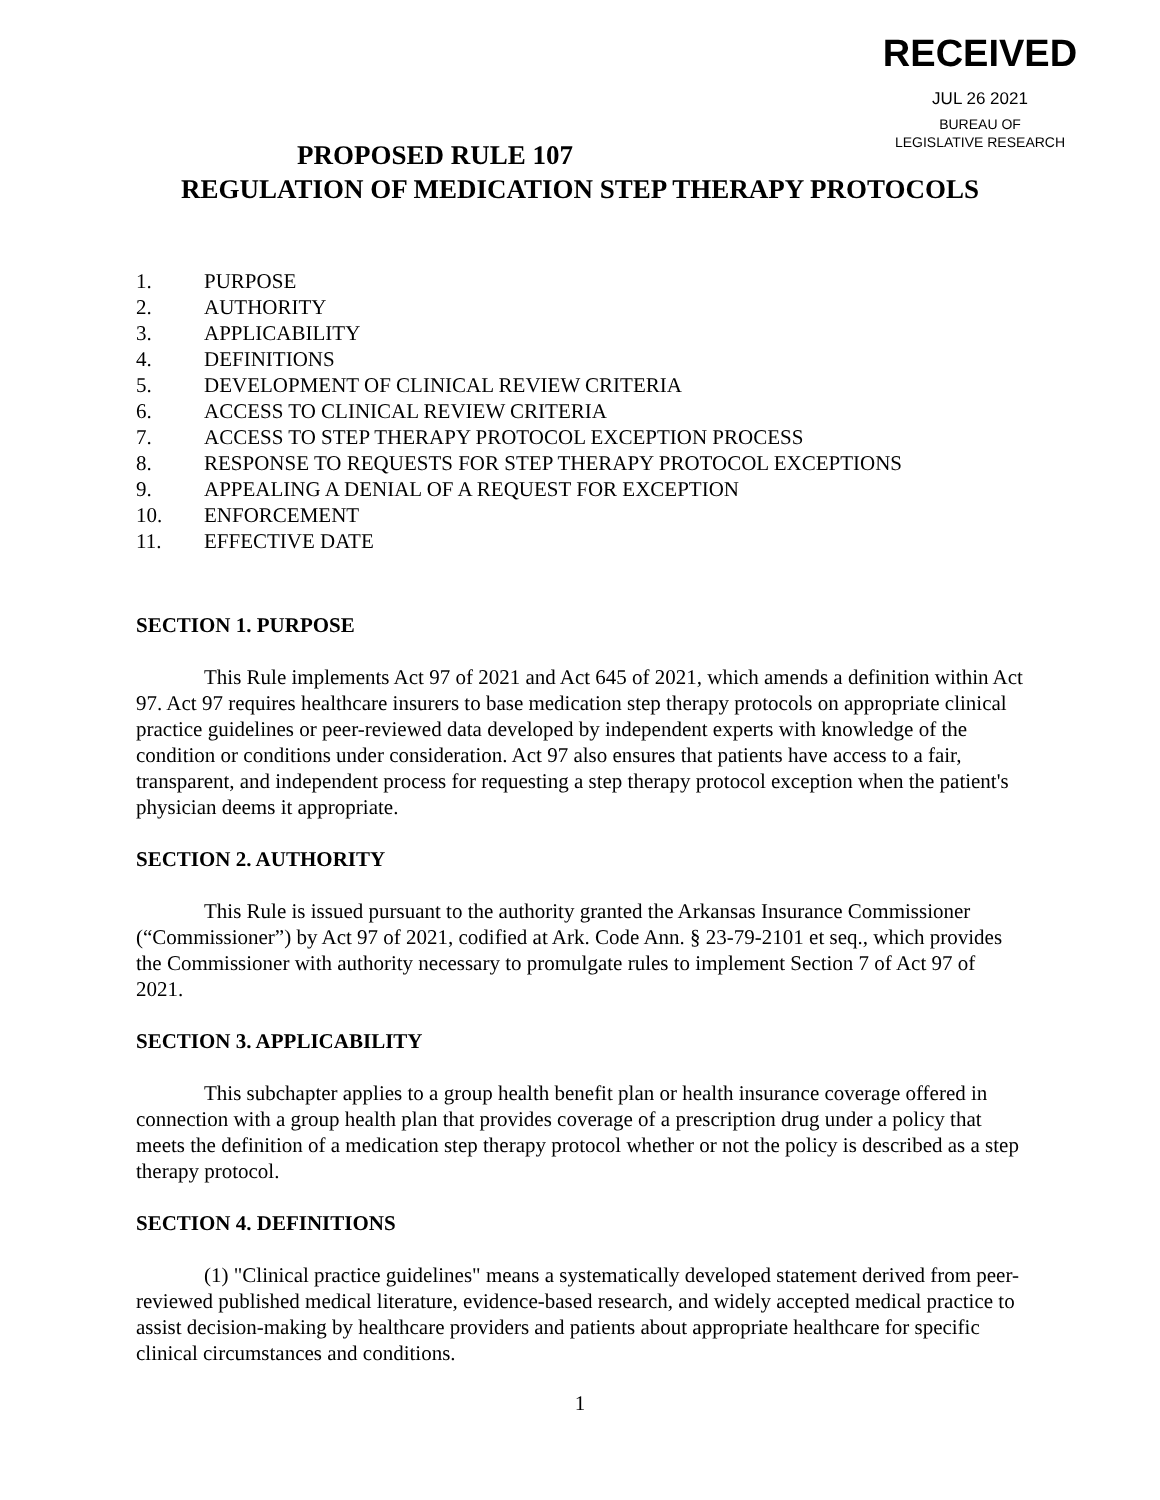RECEIVED
JUL 26 2021
BUREAU OF
LEGISLATIVE RESEARCH
PROPOSED RULE 107
REGULATION OF MEDICATION STEP THERAPY PROTOCOLS
1. PURPOSE
2. AUTHORITY
3. APPLICABILITY
4. DEFINITIONS
5. DEVELOPMENT OF CLINICAL REVIEW CRITERIA
6. ACCESS TO CLINICAL REVIEW CRITERIA
7. ACCESS TO STEP THERAPY PROTOCOL EXCEPTION PROCESS
8. RESPONSE TO REQUESTS FOR STEP THERAPY PROTOCOL EXCEPTIONS
9. APPEALING A DENIAL OF A REQUEST FOR EXCEPTION
10. ENFORCEMENT
11. EFFECTIVE DATE
SECTION 1. PURPOSE
This Rule implements Act 97 of 2021 and Act 645 of 2021, which amends a definition within Act 97. Act 97 requires healthcare insurers to base medication step therapy protocols on appropriate clinical practice guidelines or peer-reviewed data developed by independent experts with knowledge of the condition or conditions under consideration. Act 97 also ensures that patients have access to a fair, transparent, and independent process for requesting a step therapy protocol exception when the patient's physician deems it appropriate.
SECTION 2. AUTHORITY
This Rule is issued pursuant to the authority granted the Arkansas Insurance Commissioner (“Commissioner”) by Act 97 of 2021, codified at Ark. Code Ann. § 23-79-2101 et seq., which provides the Commissioner with authority necessary to promulgate rules to implement Section 7 of Act 97 of 2021.
SECTION 3. APPLICABILITY
This subchapter applies to a group health benefit plan or health insurance coverage offered in connection with a group health plan that provides coverage of a prescription drug under a policy that meets the definition of a medication step therapy protocol whether or not the policy is described as a step therapy protocol.
SECTION 4. DEFINITIONS
(1) "Clinical practice guidelines" means a systematically developed statement derived from peer-reviewed published medical literature, evidence-based research, and widely accepted medical practice to assist decision-making by healthcare providers and patients about appropriate healthcare for specific clinical circumstances and conditions.
1